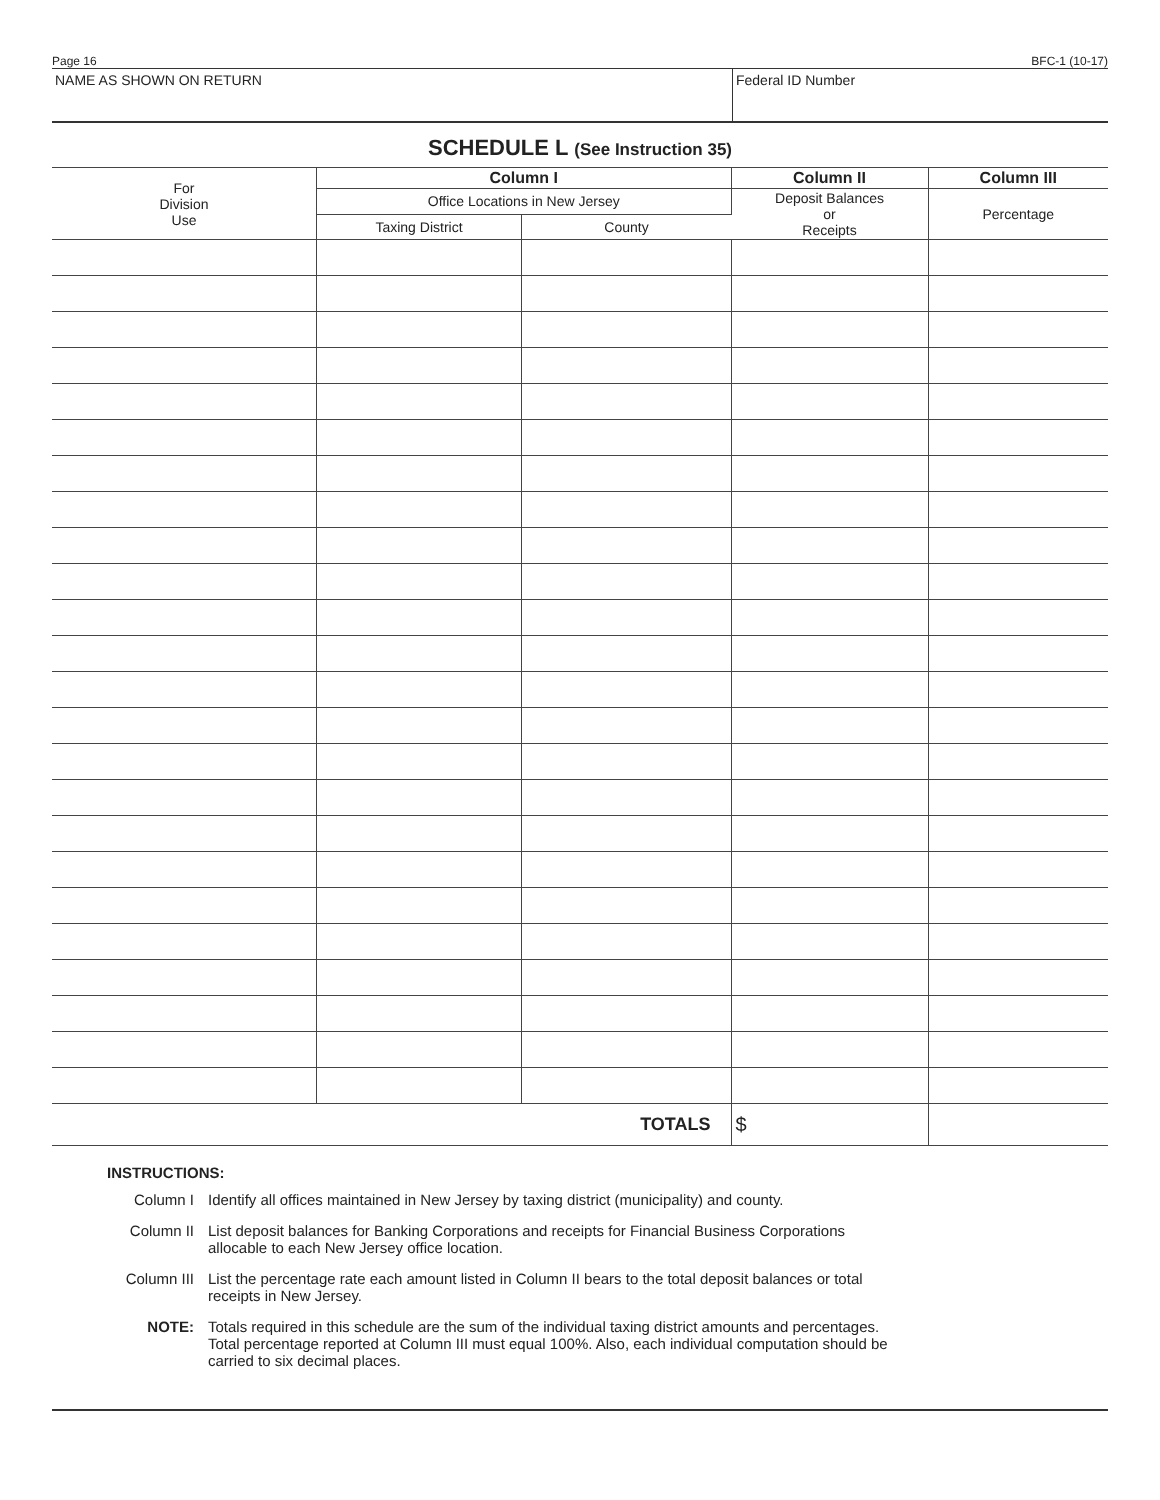Page 16 BFC-1 (10-17)
NAME AS SHOWN ON RETURN Federal ID Number
SCHEDULE L (See Instruction 35)
| For Division Use | Column I | | Column II | Column III |
| --- | --- | --- | --- | --- |
| | Office Locations in New Jersey | | Deposit Balances or Receipts | Percentage |
| | Taxing District | County | | |
| TOTALS | | | $ | |
INSTRUCTIONS:
Column I Identify all offices maintained in New Jersey by taxing district (municipality) and county.
Column II List deposit balances for Banking Corporations and receipts for Financial Business Corporations
allocable to each New Jersey office location.
Column III
List the percentage rate each amount listed in Column II bears to the total deposit balances or total
receipts in New Jersey.
NOTE: Totals required in this schedule are the sum of the individual taxing district amounts and percentages.
Total percentage reported at Column III must equal 100%. Also, each individual computation should be
carried to six decimal places.